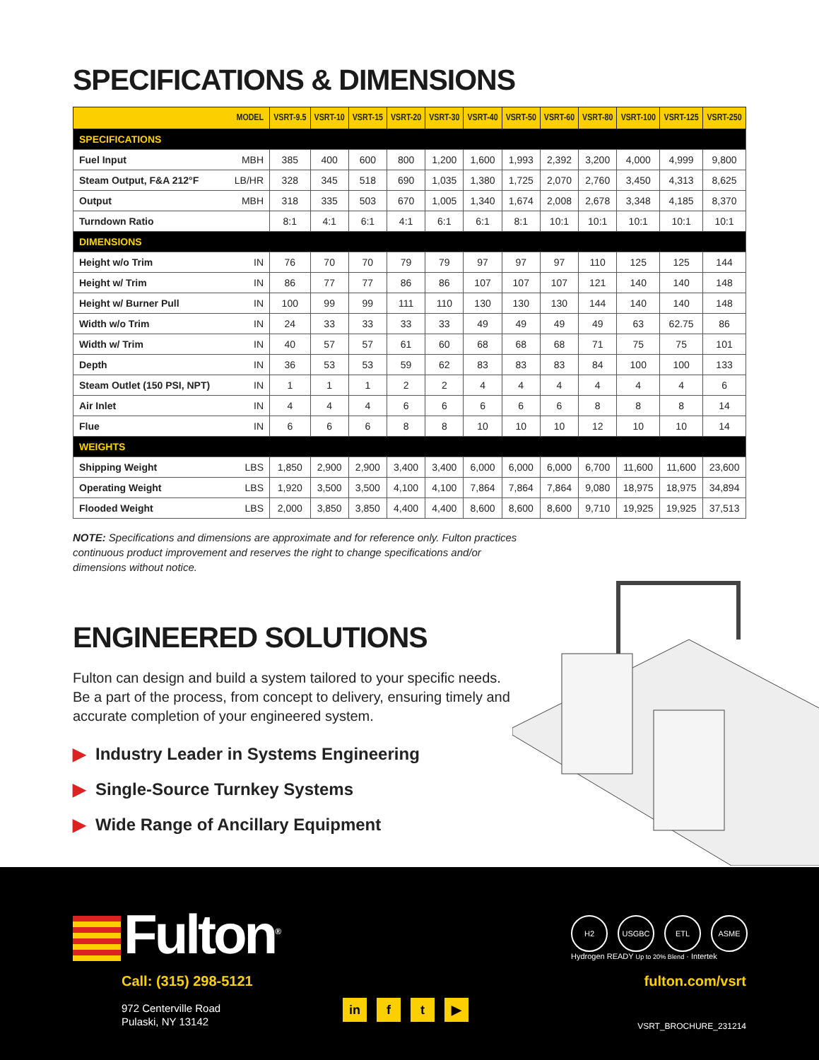SPECIFICATIONS & DIMENSIONS
| MODEL | | VSRT-9.5 | VSRT-10 | VSRT-15 | VSRT-20 | VSRT-30 | VSRT-40 | VSRT-50 | VSRT-60 | VSRT-80 | VSRT-100 | VSRT-125 | VSRT-250 |
| --- | --- | --- | --- | --- | --- | --- | --- | --- | --- | --- | --- | --- | --- |
| SPECIFICATIONS | | | | | | | | | | | | | |
| Fuel Input | MBH | 385 | 400 | 600 | 800 | 1,200 | 1,600 | 1,993 | 2,392 | 3,200 | 4,000 | 4,999 | 9,800 |
| Steam Output, F&A 212°F | LB/HR | 328 | 345 | 518 | 690 | 1,035 | 1,380 | 1,725 | 2,070 | 2,760 | 3,450 | 4,313 | 8,625 |
| Output | MBH | 318 | 335 | 503 | 670 | 1,005 | 1,340 | 1,674 | 2,008 | 2,678 | 3,348 | 4,185 | 8,370 |
| Turndown Ratio | | 8:1 | 4:1 | 6:1 | 4:1 | 6:1 | 6:1 | 8:1 | 10:1 | 10:1 | 10:1 | 10:1 | 10:1 |
| DIMENSIONS | | | | | | | | | | | | | |
| Height w/o Trim | IN | 76 | 70 | 70 | 79 | 79 | 97 | 97 | 97 | 110 | 125 | 125 | 144 |
| Height w/ Trim | IN | 86 | 77 | 77 | 86 | 86 | 107 | 107 | 107 | 121 | 140 | 140 | 148 |
| Height w/ Burner Pull | IN | 100 | 99 | 99 | 111 | 110 | 130 | 130 | 130 | 144 | 140 | 140 | 148 |
| Width w/o Trim | IN | 24 | 33 | 33 | 33 | 33 | 49 | 49 | 49 | 49 | 63 | 62.75 | 86 |
| Width w/ Trim | IN | 40 | 57 | 57 | 61 | 60 | 68 | 68 | 68 | 71 | 75 | 75 | 101 |
| Depth | IN | 36 | 53 | 53 | 59 | 62 | 83 | 83 | 83 | 84 | 100 | 100 | 133 |
| Steam Outlet (150 PSI, NPT) | IN | 1 | 1 | 1 | 2 | 2 | 4 | 4 | 4 | 4 | 4 | 4 | 6 |
| Air Inlet | IN | 4 | 4 | 4 | 6 | 6 | 6 | 6 | 6 | 8 | 8 | 8 | 14 |
| Flue | IN | 6 | 6 | 6 | 8 | 8 | 10 | 10 | 10 | 12 | 10 | 10 | 14 |
| WEIGHTS | | | | | | | | | | | | | |
| Shipping Weight | LBS | 1,850 | 2,900 | 2,900 | 3,400 | 3,400 | 6,000 | 6,000 | 6,000 | 6,700 | 11,600 | 11,600 | 23,600 |
| Operating Weight | LBS | 1,920 | 3,500 | 3,500 | 4,100 | 4,100 | 7,864 | 7,864 | 7,864 | 9,080 | 18,975 | 18,975 | 34,894 |
| Flooded Weight | LBS | 2,000 | 3,850 | 3,850 | 4,400 | 4,400 | 8,600 | 8,600 | 8,600 | 9,710 | 19,925 | 19,925 | 37,513 |
NOTE: Specifications and dimensions are approximate and for reference only. Fulton practices continuous product improvement and reserves the right to change specifications and/or dimensions without notice.
ENGINEERED SOLUTIONS
Fulton can design and build a system tailored to your specific needs. Be a part of the process, from concept to delivery, ensuring timely and accurate completion of your engineered system.
▶ Industry Leader in Systems Engineering
▶ Single-Source Turnkey Systems
▶ Wide Range of Ancillary Equipment
Fulton<sup>®</sup>
H2 USGBC ETL ASME
Hydrogen READY Up to 20% Blend · Intertek
Call: (315) 298-5121
972 Centerville Road
Pulaski, NY 13142
in f t ▶
fulton.com/vsrt
VSRT_BROCHURE_231214